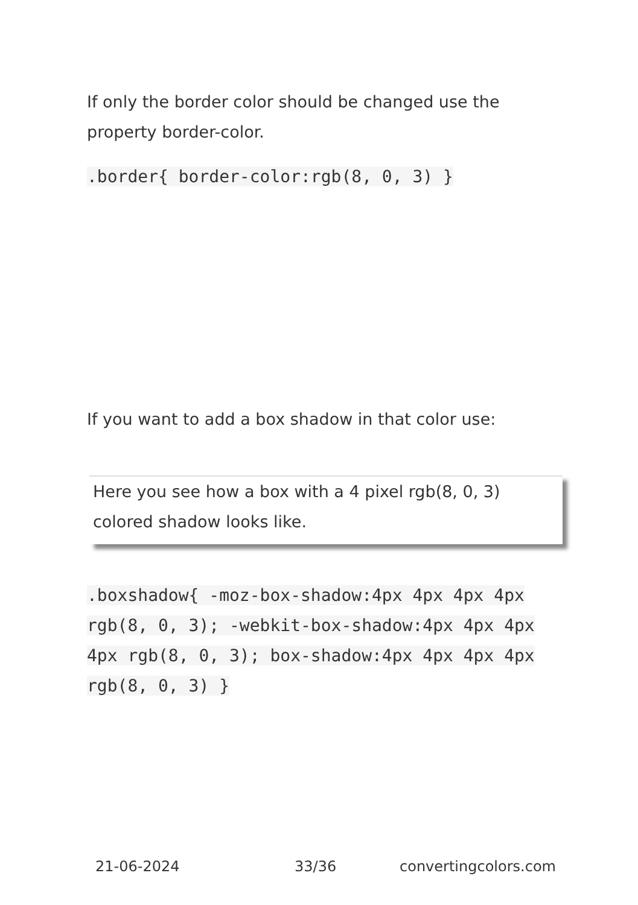If only the border color should be changed use the property border-color.
.border{ border-color:rgb(8, 0, 3) }
If you want to add a box shadow in that color use:
Here you see how a box with a 4 pixel rgb(8, 0, 3) colored shadow looks like.
.boxshadow{ -moz-box-shadow:4px 4px 4px 4px rgb(8, 0, 3); -webkit-box-shadow:4px 4px 4px 4px rgb(8, 0, 3); box-shadow:4px 4px 4px 4px rgb(8, 0, 3) }
21-06-2024 33/36 convertingcolors.com